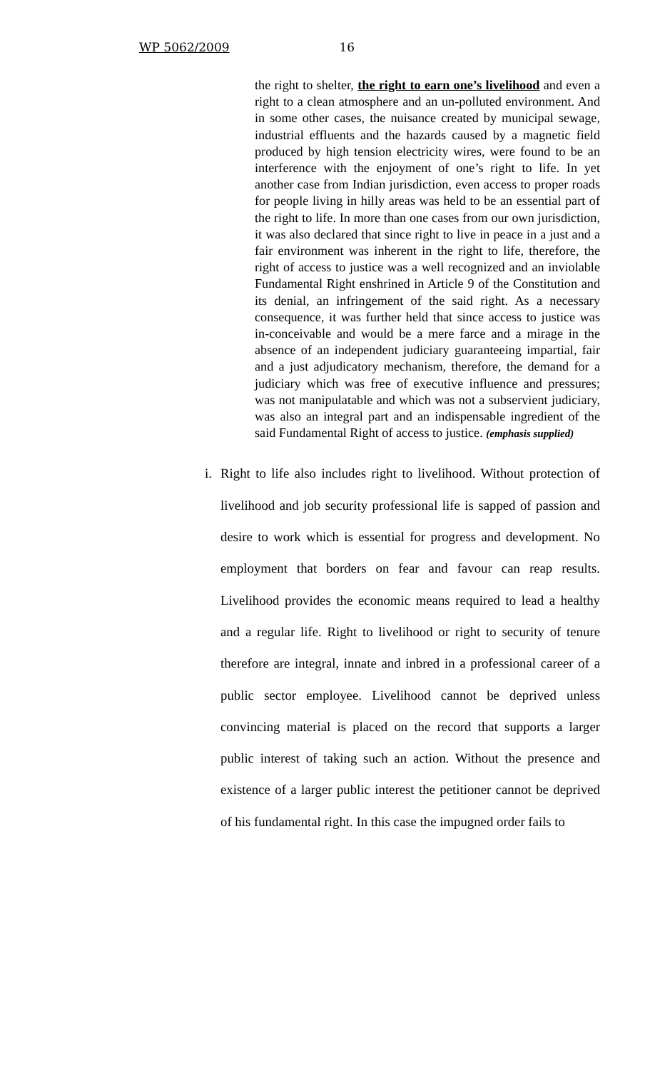WP 5062/2009 16
the right to shelter, the right to earn one’s livelihood and even a right to a clean atmosphere and an un-polluted environment. And in some other cases, the nuisance created by municipal sewage, industrial effluents and the hazards caused by a magnetic field produced by high tension electricity wires, were found to be an interference with the enjoyment of one’s right to life. In yet another case from Indian jurisdiction, even access to proper roads for people living in hilly areas was held to be an essential part of the right to life. In more than one cases from our own jurisdiction, it was also declared that since right to live in peace in a just and a fair environment was inherent in the right to life, therefore, the right of access to justice was a well recognized and an inviolable Fundamental Right enshrined in Article 9 of the Constitution and its denial, an infringement of the said right. As a necessary consequence, it was further held that since access to justice was in-conceivable and would be a mere farce and a mirage in the absence of an independent judiciary guaranteeing impartial, fair and a just adjudicatory mechanism, therefore, the demand for a judiciary which was free of executive influence and pressures; was not manipulatable and which was not a subservient judiciary, was also an integral part and an indispensable ingredient of the said Fundamental Right of access to justice. (emphasis supplied)
i. Right to life also includes right to livelihood. Without protection of livelihood and job security professional life is sapped of passion and desire to work which is essential for progress and development. No employment that borders on fear and favour can reap results. Livelihood provides the economic means required to lead a healthy and a regular life. Right to livelihood or right to security of tenure therefore are integral, innate and inbred in a professional career of a public sector employee. Livelihood cannot be deprived unless convincing material is placed on the record that supports a larger public interest of taking such an action. Without the presence and existence of a larger public interest the petitioner cannot be deprived of his fundamental right. In this case the impugned order fails to